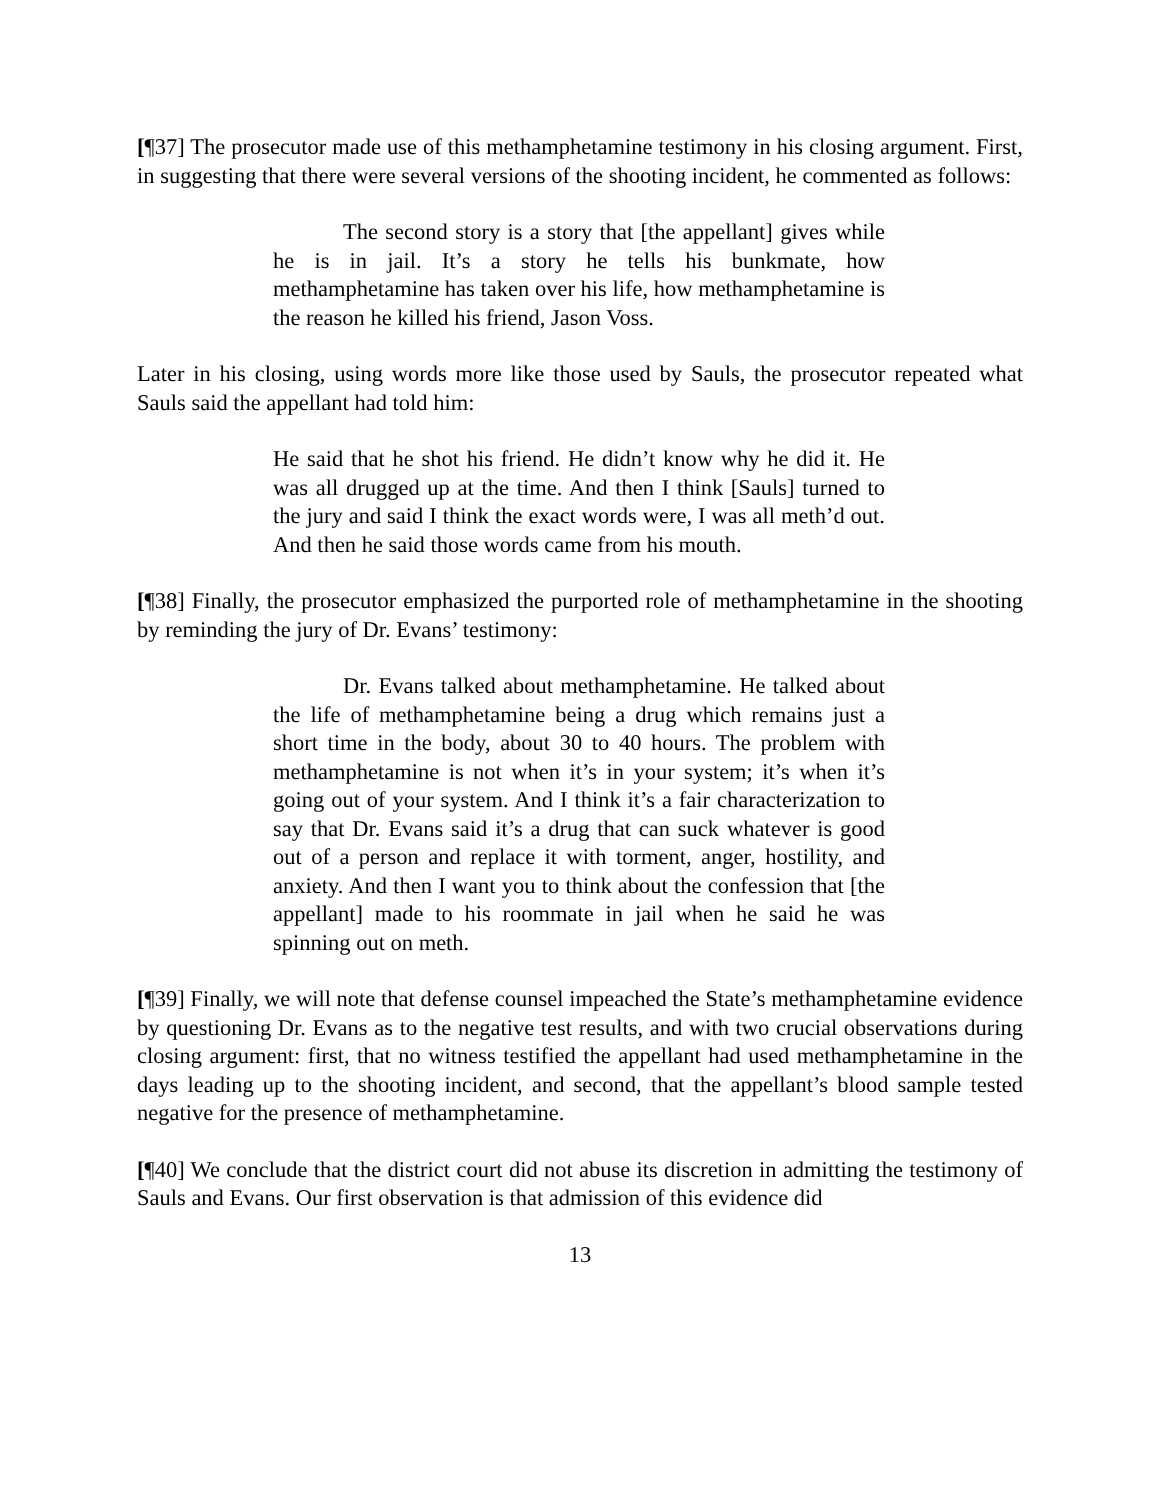[¶37] The prosecutor made use of this methamphetamine testimony in his closing argument. First, in suggesting that there were several versions of the shooting incident, he commented as follows:
The second story is a story that [the appellant] gives while he is in jail. It’s a story he tells his bunkmate, how methamphetamine has taken over his life, how methamphetamine is the reason he killed his friend, Jason Voss.
Later in his closing, using words more like those used by Sauls, the prosecutor repeated what Sauls said the appellant had told him:
He said that he shot his friend. He didn’t know why he did it. He was all drugged up at the time. And then I think [Sauls] turned to the jury and said I think the exact words were, I was all meth’d out. And then he said those words came from his mouth.
[¶38] Finally, the prosecutor emphasized the purported role of methamphetamine in the shooting by reminding the jury of Dr. Evans’ testimony:
Dr. Evans talked about methamphetamine. He talked about the life of methamphetamine being a drug which remains just a short time in the body, about 30 to 40 hours. The problem with methamphetamine is not when it’s in your system; it’s when it’s going out of your system. And I think it’s a fair characterization to say that Dr. Evans said it’s a drug that can suck whatever is good out of a person and replace it with torment, anger, hostility, and anxiety. And then I want you to think about the confession that [the appellant] made to his roommate in jail when he said he was spinning out on meth.
[¶39] Finally, we will note that defense counsel impeached the State’s methamphetamine evidence by questioning Dr. Evans as to the negative test results, and with two crucial observations during closing argument: first, that no witness testified the appellant had used methamphetamine in the days leading up to the shooting incident, and second, that the appellant’s blood sample tested negative for the presence of methamphetamine.
[¶40] We conclude that the district court did not abuse its discretion in admitting the testimony of Sauls and Evans. Our first observation is that admission of this evidence did
13